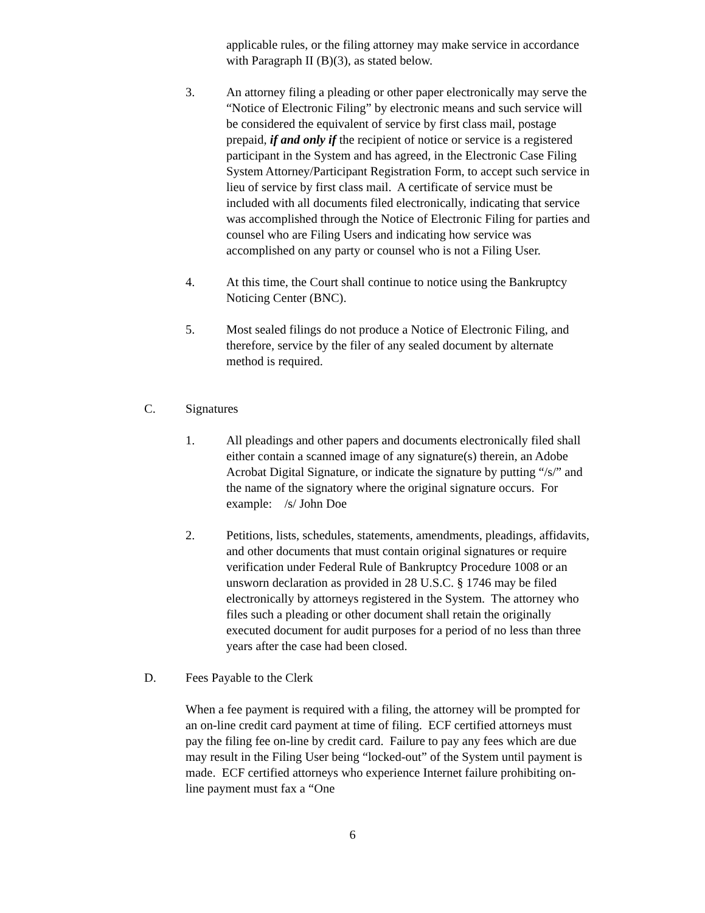applicable rules, or the filing attorney may make service in accordance with Paragraph II (B)(3), as stated below.
3. An attorney filing a pleading or other paper electronically may serve the “Notice of Electronic Filing” by electronic means and such service will be considered the equivalent of service by first class mail, postage prepaid, if and only if the recipient of notice or service is a registered participant in the System and has agreed, in the Electronic Case Filing System Attorney/Participant Registration Form, to accept such service in lieu of service by first class mail. A certificate of service must be included with all documents filed electronically, indicating that service was accomplished through the Notice of Electronic Filing for parties and counsel who are Filing Users and indicating how service was accomplished on any party or counsel who is not a Filing User.
4. At this time, the Court shall continue to notice using the Bankruptcy Noticing Center (BNC).
5. Most sealed filings do not produce a Notice of Electronic Filing, and therefore, service by the filer of any sealed document by alternate method is required.
C. Signatures
1. All pleadings and other papers and documents electronically filed shall either contain a scanned image of any signature(s) therein, an Adobe Acrobat Digital Signature, or indicate the signature by putting “/s/” and the name of the signatory where the original signature occurs. For example: /s/ John Doe
2. Petitions, lists, schedules, statements, amendments, pleadings, affidavits, and other documents that must contain original signatures or require verification under Federal Rule of Bankruptcy Procedure 1008 or an unsworn declaration as provided in 28 U.S.C. § 1746 may be filed electronically by attorneys registered in the System. The attorney who files such a pleading or other document shall retain the originally executed document for audit purposes for a period of no less than three years after the case had been closed.
D. Fees Payable to the Clerk
When a fee payment is required with a filing, the attorney will be prompted for an on-line credit card payment at time of filing. ECF certified attorneys must pay the filing fee on-line by credit card. Failure to pay any fees which are due may result in the Filing User being “locked-out” of the System until payment is made. ECF certified attorneys who experience Internet failure prohibiting on-line payment must fax a “One
6